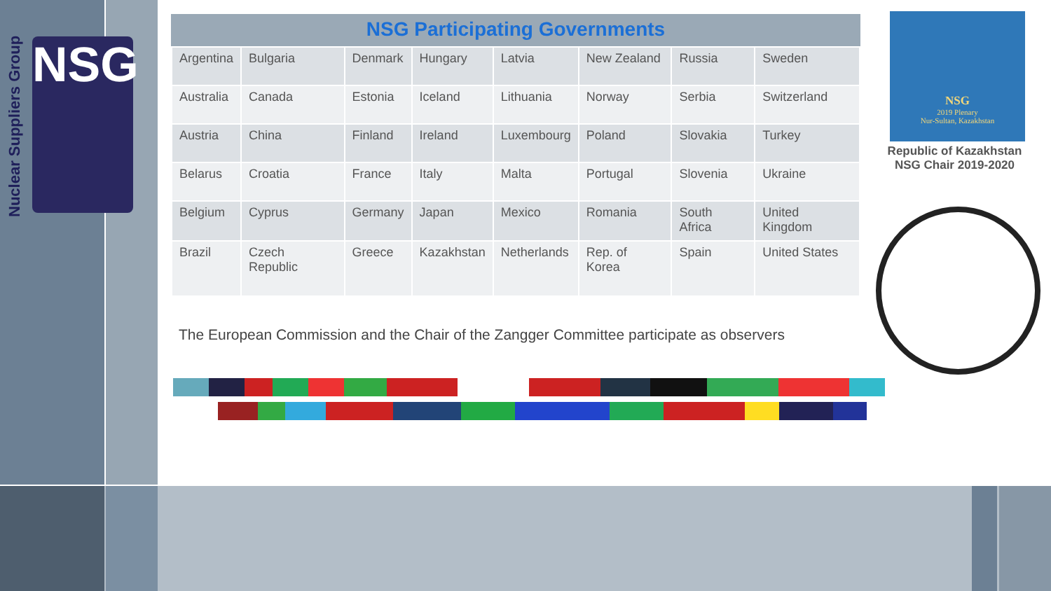Nuclear Suppliers Group
NSG
NSG Participating Governments
| Argentina | Bulgaria | Denmark | Hungary | Latvia | New Zealand | Russia | Sweden |
| Australia | Canada | Estonia | Iceland | Lithuania | Norway | Serbia | Switzerland |
| Austria | China | Finland | Ireland | Luxembourg | Poland | Slovakia | Turkey |
| Belarus | Croatia | France | Italy | Malta | Portugal | Slovenia | Ukraine |
| Belgium | Cyprus | Germany | Japan | Mexico | Romania | South Africa | United Kingdom |
| Brazil | Czech Republic | Greece | Kazakhstan | Netherlands | Rep. of Korea | Spain | United States |
The European Commission and the Chair of the Zangger Committee participate as observers
NSG
2019 Plenary
Nur-Sultan, Kazakhstan
Republic of Kazakhstan
NSG Chair 2019-2020